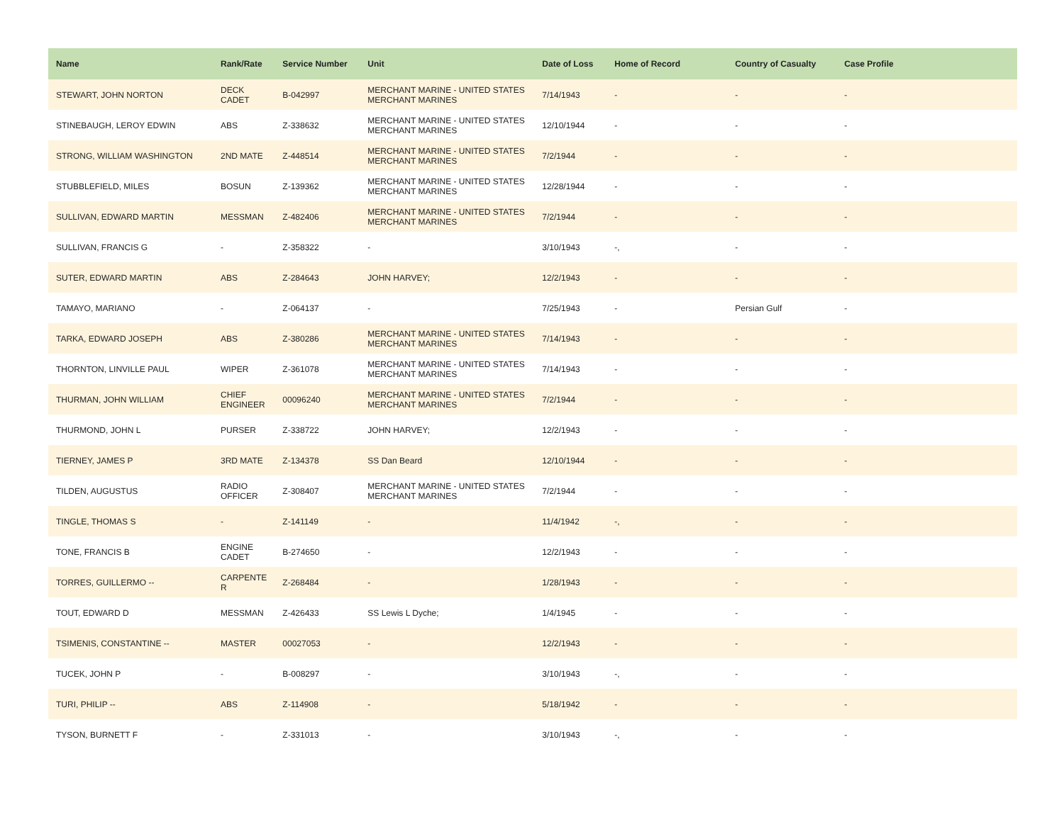| Name | Rank/Rate | Service Number | Unit | Date of Loss | Home of Record | Country of Casualty | Case Profile |
| --- | --- | --- | --- | --- | --- | --- | --- |
| STEWART, JOHN NORTON | DECK CADET | B-042997 | MERCHANT MARINE - UNITED STATES MERCHANT MARINES | 7/14/1943 | - | - | - |
| STINEBAUGH, LEROY EDWIN | ABS | Z-338632 | MERCHANT MARINE - UNITED STATES MERCHANT MARINES | 12/10/1944 | - | - | - |
| STRONG, WILLIAM WASHINGTON | 2ND MATE | Z-448514 | MERCHANT MARINE - UNITED STATES MERCHANT MARINES | 7/2/1944 | - | - | - |
| STUBBLEFIELD, MILES | BOSUN | Z-139362 | MERCHANT MARINE - UNITED STATES MERCHANT MARINES | 12/28/1944 | - | - | - |
| SULLIVAN, EDWARD MARTIN | MESSMAN | Z-482406 | MERCHANT MARINE - UNITED STATES MERCHANT MARINES | 7/2/1944 | - | - | - |
| SULLIVAN, FRANCIS G | - | Z-358322 | - | 3/10/1943 | -, | - | - |
| SUTER, EDWARD MARTIN | ABS | Z-284643 | JOHN HARVEY; | 12/2/1943 | - | - | - |
| TAMAYO, MARIANO | - | Z-064137 | - | 7/25/1943 | - | Persian Gulf | - |
| TARKA, EDWARD JOSEPH | ABS | Z-380286 | MERCHANT MARINE - UNITED STATES MERCHANT MARINES | 7/14/1943 | - | - | - |
| THORNTON, LINVILLE PAUL | WIPER | Z-361078 | MERCHANT MARINE - UNITED STATES MERCHANT MARINES | 7/14/1943 | - | - | - |
| THURMAN, JOHN WILLIAM | CHIEF ENGINEER | 00096240 | MERCHANT MARINE - UNITED STATES MERCHANT MARINES | 7/2/1944 | - | - | - |
| THURMOND, JOHN L | PURSER | Z-338722 | JOHN HARVEY; | 12/2/1943 | - | - | - |
| TIERNEY, JAMES P | 3RD MATE | Z-134378 | SS Dan Beard | 12/10/1944 | - | - | - |
| TILDEN, AUGUSTUS | RADIO OFFICER | Z-308407 | MERCHANT MARINE - UNITED STATES MERCHANT MARINES | 7/2/1944 | - | - | - |
| TINGLE, THOMAS S | - | Z-141149 | - | 11/4/1942 | -, | - | - |
| TONE, FRANCIS B | ENGINE CADET | B-274650 | - | 12/2/1943 | - | - | - |
| TORRES, GUILLERMO -- | CARPENTE R | Z-268484 | - | 1/28/1943 | - | - | - |
| TOUT, EDWARD D | MESSMAN | Z-426433 | SS Lewis L Dyche; | 1/4/1945 | - | - | - |
| TSIMENIS, CONSTANTINE -- | MASTER | 00027053 | - | 12/2/1943 | - | - | - |
| TUCEK, JOHN P | - | B-008297 | - | 3/10/1943 | -, | - | - |
| TURI, PHILIP -- | ABS | Z-114908 | - | 5/18/1942 | - | - | - |
| TYSON, BURNETT F | - | Z-331013 | - | 3/10/1943 | -, | - | - |